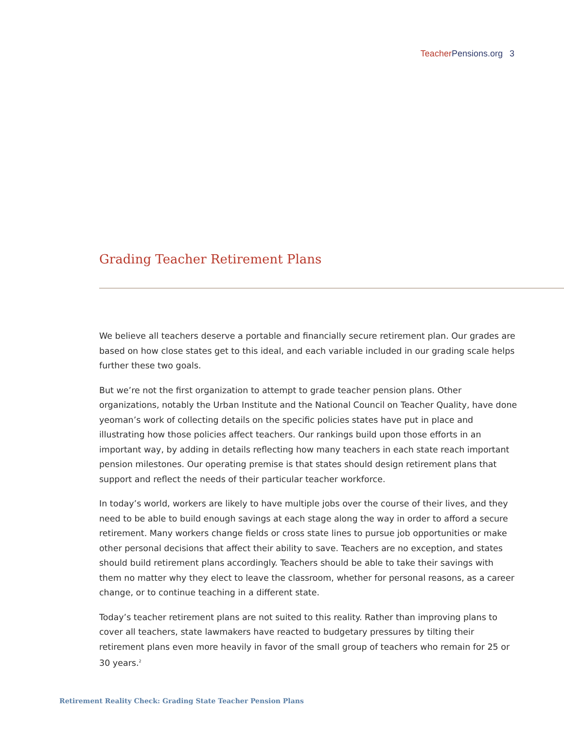Teacher Pensions.org 3
Grading Teacher Retirement Plans
We believe all teachers deserve a portable and financially secure retirement plan. Our grades are based on how close states get to this ideal, and each variable included in our grading scale helps further these two goals.
But we’re not the first organization to attempt to grade teacher pension plans. Other organizations, notably the Urban Institute and the National Council on Teacher Quality, have done yeoman’s work of collecting details on the specific policies states have put in place and illustrating how those policies affect teachers. Our rankings build upon those efforts in an important way, by adding in details reflecting how many teachers in each state reach important pension milestones. Our operating premise is that states should design retirement plans that support and reflect the needs of their particular teacher workforce.
In today’s world, workers are likely to have multiple jobs over the course of their lives, and they need to be able to build enough savings at each stage along the way in order to afford a secure retirement. Many workers change fields or cross state lines to pursue job opportunities or make other personal decisions that affect their ability to save. Teachers are no exception, and states should build retirement plans accordingly. Teachers should be able to take their savings with them no matter why they elect to leave the classroom, whether for personal reasons, as a career change, or to continue teaching in a different state.
Today’s teacher retirement plans are not suited to this reality. Rather than improving plans to cover all teachers, state lawmakers have reacted to budgetary pressures by tilting their retirement plans even more heavily in favor of the small group of teachers who remain for 25 or 30 years.<sup>2</sup>
Retirement Reality Check: Grading State Teacher Pension Plans